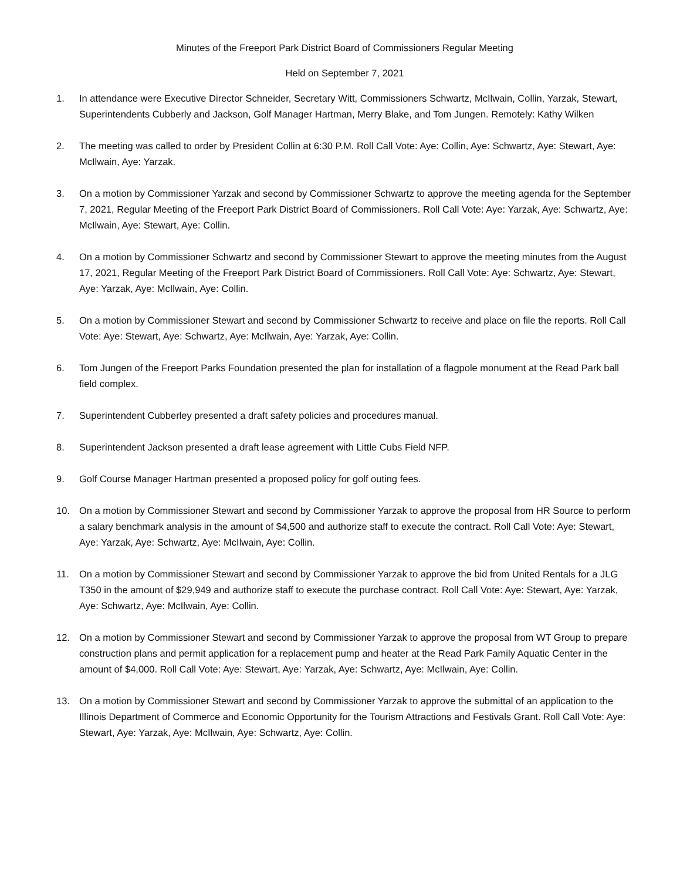Minutes of the Freeport Park District Board of Commissioners Regular Meeting
Held on September 7, 2021
1. In attendance were Executive Director Schneider, Secretary Witt, Commissioners Schwartz, McIlwain, Collin, Yarzak, Stewart, Superintendents Cubberly and Jackson, Golf Manager Hartman, Merry Blake, and Tom Jungen. Remotely: Kathy Wilken
2. The meeting was called to order by President Collin at 6:30 P.M. Roll Call Vote: Aye: Collin, Aye: Schwartz, Aye: Stewart, Aye: McIlwain, Aye: Yarzak.
3. On a motion by Commissioner Yarzak and second by Commissioner Schwartz to approve the meeting agenda for the September 7, 2021, Regular Meeting of the Freeport Park District Board of Commissioners. Roll Call Vote: Aye: Yarzak, Aye: Schwartz, Aye: McIlwain, Aye: Stewart, Aye: Collin.
4. On a motion by Commissioner Schwartz and second by Commissioner Stewart to approve the meeting minutes from the August 17, 2021, Regular Meeting of the Freeport Park District Board of Commissioners. Roll Call Vote: Aye: Schwartz, Aye: Stewart, Aye: Yarzak, Aye: McIlwain, Aye: Collin.
5. On a motion by Commissioner Stewart and second by Commissioner Schwartz to receive and place on file the reports. Roll Call Vote: Aye: Stewart, Aye: Schwartz, Aye: McIlwain, Aye: Yarzak, Aye: Collin.
6. Tom Jungen of the Freeport Parks Foundation presented the plan for installation of a flagpole monument at the Read Park ball field complex.
7. Superintendent Cubberley presented a draft safety policies and procedures manual.
8. Superintendent Jackson presented a draft lease agreement with Little Cubs Field NFP.
9. Golf Course Manager Hartman presented a proposed policy for golf outing fees.
10. On a motion by Commissioner Stewart and second by Commissioner Yarzak to approve the proposal from HR Source to perform a salary benchmark analysis in the amount of $4,500 and authorize staff to execute the contract. Roll Call Vote: Aye: Stewart, Aye: Yarzak, Aye: Schwartz, Aye: McIlwain, Aye: Collin.
11. On a motion by Commissioner Stewart and second by Commissioner Yarzak to approve the bid from United Rentals for a JLG T350 in the amount of $29,949 and authorize staff to execute the purchase contract. Roll Call Vote: Aye: Stewart, Aye: Yarzak, Aye: Schwartz, Aye: McIlwain, Aye: Collin.
12. On a motion by Commissioner Stewart and second by Commissioner Yarzak to approve the proposal from WT Group to prepare construction plans and permit application for a replacement pump and heater at the Read Park Family Aquatic Center in the amount of $4,000. Roll Call Vote: Aye: Stewart, Aye: Yarzak, Aye: Schwartz, Aye: McIlwain, Aye: Collin.
13. On a motion by Commissioner Stewart and second by Commissioner Yarzak to approve the submittal of an application to the Illinois Department of Commerce and Economic Opportunity for the Tourism Attractions and Festivals Grant. Roll Call Vote: Aye: Stewart, Aye: Yarzak, Aye: McIlwain, Aye: Schwartz, Aye: Collin.